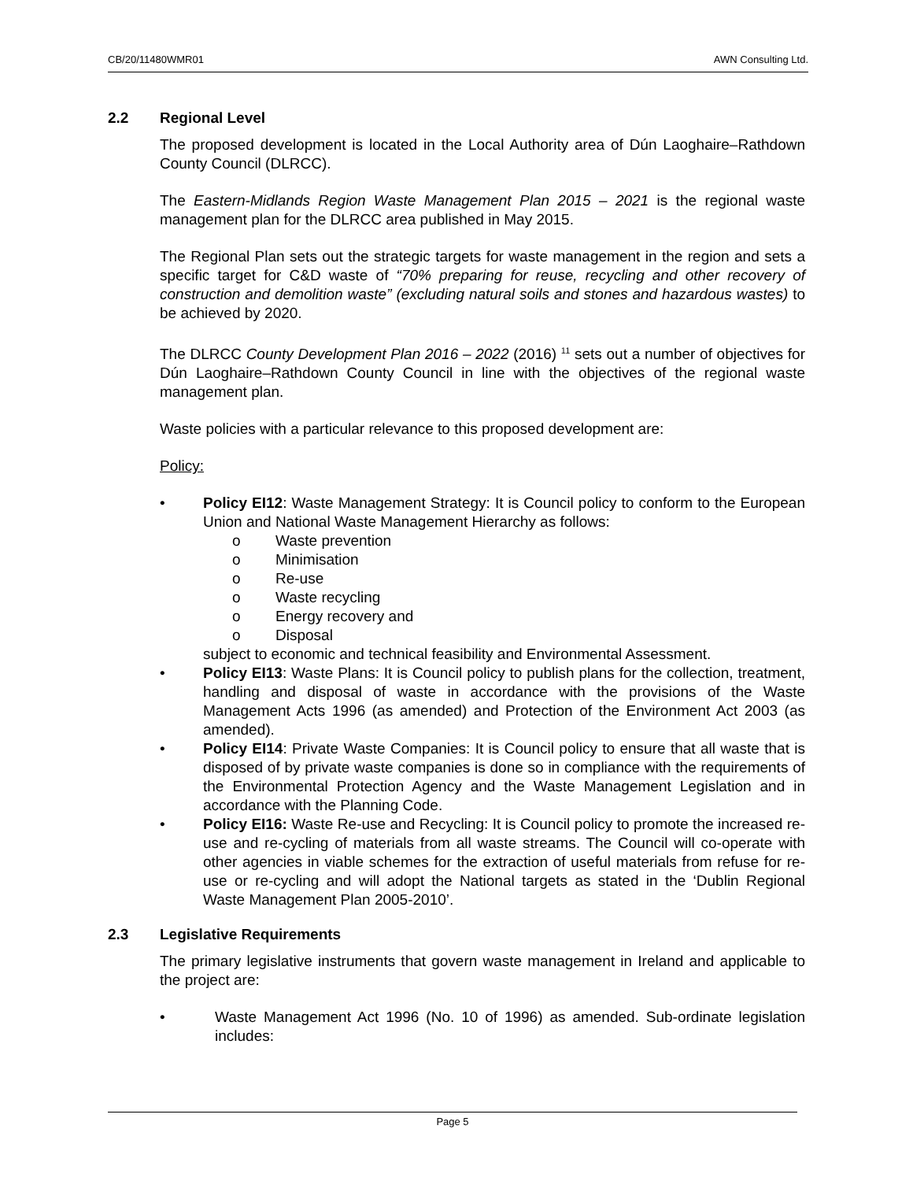CB/20/11480WMR01 AWN Consulting Ltd.
2.2 Regional Level
The proposed development is located in the Local Authority area of Dún Laoghaire–Rathdown County Council (DLRCC).
The Eastern-Midlands Region Waste Management Plan 2015 – 2021 is the regional waste management plan for the DLRCC area published in May 2015.
The Regional Plan sets out the strategic targets for waste management in the region and sets a specific target for C&D waste of “70% preparing for reuse, recycling and other recovery of construction and demolition waste” (excluding natural soils and stones and hazardous wastes) to be achieved by 2020.
The DLRCC County Development Plan 2016 – 2022 (2016) <sup>11</sup> sets out a number of objectives for Dún Laoghaire–Rathdown County Council in line with the objectives of the regional waste management plan.
Waste policies with a particular relevance to this proposed development are:
Policy:
• Policy EI12: Waste Management Strategy: It is Council policy to conform to the European Union and National Waste Management Hierarchy as follows:
o Waste prevention
o Minimisation
o Re-use
o Waste recycling
o Energy recovery and
o Disposal
subject to economic and technical feasibility and Environmental Assessment.
• Policy EI13: Waste Plans: It is Council policy to publish plans for the collection, treatment, handling and disposal of waste in accordance with the provisions of the Waste Management Acts 1996 (as amended) and Protection of the Environment Act 2003 (as amended).
• Policy EI14: Private Waste Companies: It is Council policy to ensure that all waste that is disposed of by private waste companies is done so in compliance with the requirements of the Environmental Protection Agency and the Waste Management Legislation and in accordance with the Planning Code.
• Policy EI16: Waste Re-use and Recycling: It is Council policy to promote the increased re-use and re-cycling of materials from all waste streams. The Council will co-operate with other agencies in viable schemes for the extraction of useful materials from refuse for re-use or re-cycling and will adopt the National targets as stated in the ‘Dublin Regional Waste Management Plan 2005-2010’.
2.3 Legislative Requirements
The primary legislative instruments that govern waste management in Ireland and applicable to the project are:
• Waste Management Act 1996 (No. 10 of 1996) as amended. Sub-ordinate legislation includes:
Page 5